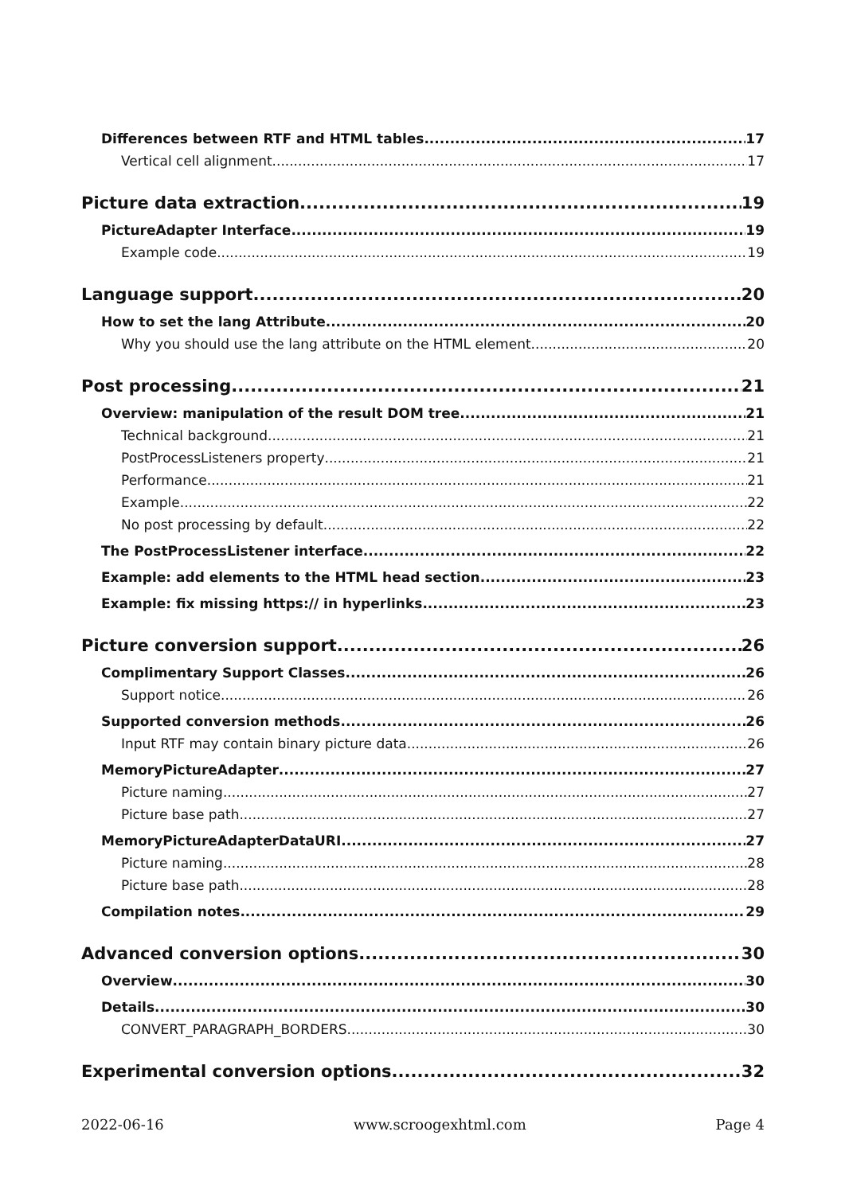Differences between RTF and HTML tables 17
Vertical cell alignment 17
Picture data extraction 19
PictureAdapter Interface 19
Example code 19
Language support 20
How to set the lang Attribute 20
Why you should use the lang attribute on the HTML element 20
Post processing 21
Overview: manipulation of the result DOM tree 21
Technical background 21
PostProcessListeners property 21
Performance 21
Example 22
No post processing by default 22
The PostProcessListener interface 22
Example: add elements to the HTML head section 23
Example: fix missing https:// in hyperlinks 23
Picture conversion support 26
Complimentary Support Classes 26
Support notice 26
Supported conversion methods 26
Input RTF may contain binary picture data 26
MemoryPictureAdapter 27
Picture naming 27
Picture base path 27
MemoryPictureAdapterDataURI 27
Picture naming 28
Picture base path 28
Compilation notes 29
Advanced conversion options 30
Overview 30
Details 30
CONVERT_PARAGRAPH_BORDERS 30
Experimental conversion options 32
2022-06-16 www.scroogexhtml.com Page 4